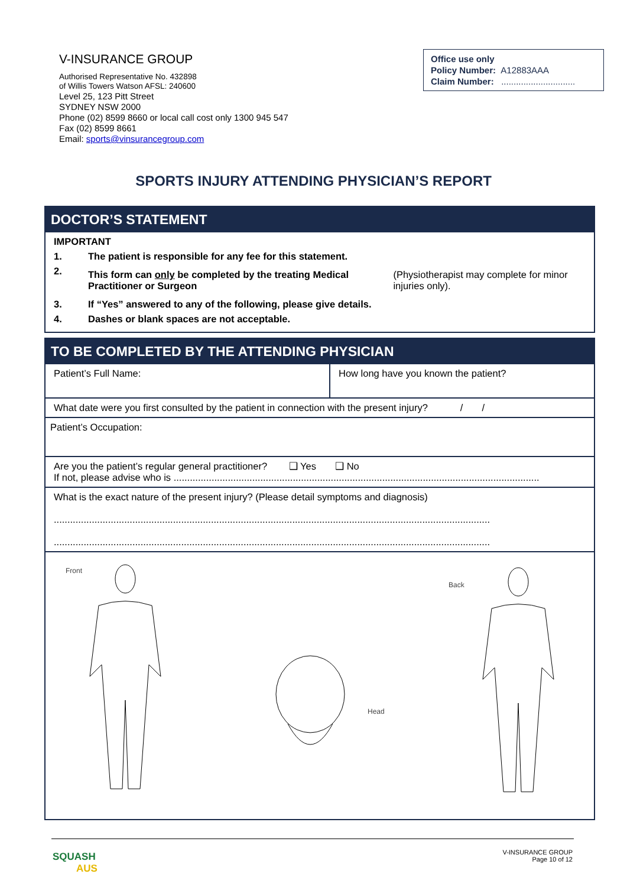V-INSURANCE GROUP
Authorised Representative No. 432898
of Willis Towers Watson AFSL: 240600
Level 25, 123 Pitt Street
SYDNEY NSW 2000
Phone (02) 8599 8660 or local call cost only 1300 945 547
Fax (02) 8599 8661
Email: sports@vinsurancegroup.com
Office use only
Policy Number: A12883AAA
Claim Number: ..............................
SPORTS INJURY ATTENDING PHYSICIAN’S REPORT
DOCTOR’S STATEMENT
IMPORTANT
1. The patient is responsible for any fee for this statement.
2.
This form can only be completed by the treating Medical Practitioner or Surgeon (Physiotherapist may complete for minor injuries only).
3. If “Yes” answered to any of the following, please give details.
4. Dashes or blank spaces are not acceptable.
TO BE COMPLETED BY THE ATTENDING PHYSICIAN
| Patient’s Full Name: | How long have you known the patient? |
| What date were you first consulted by the patient in connection with the present injury? / / | |
| Patient’s Occupation: | |
| Are you the patient’s regular general practitioner? ❑ Yes ❑ No If not, please advise who is ....................................................................................................................................... | |
| What is the exact nature of the present injury? (Please detail symptoms and diagnosis) ................................................................................................................................................................. ................................................................................................................................................................. | |
Front
Back
Head
SQUASH
AUS
V-INSURANCE GROUP
Page 10 of 12